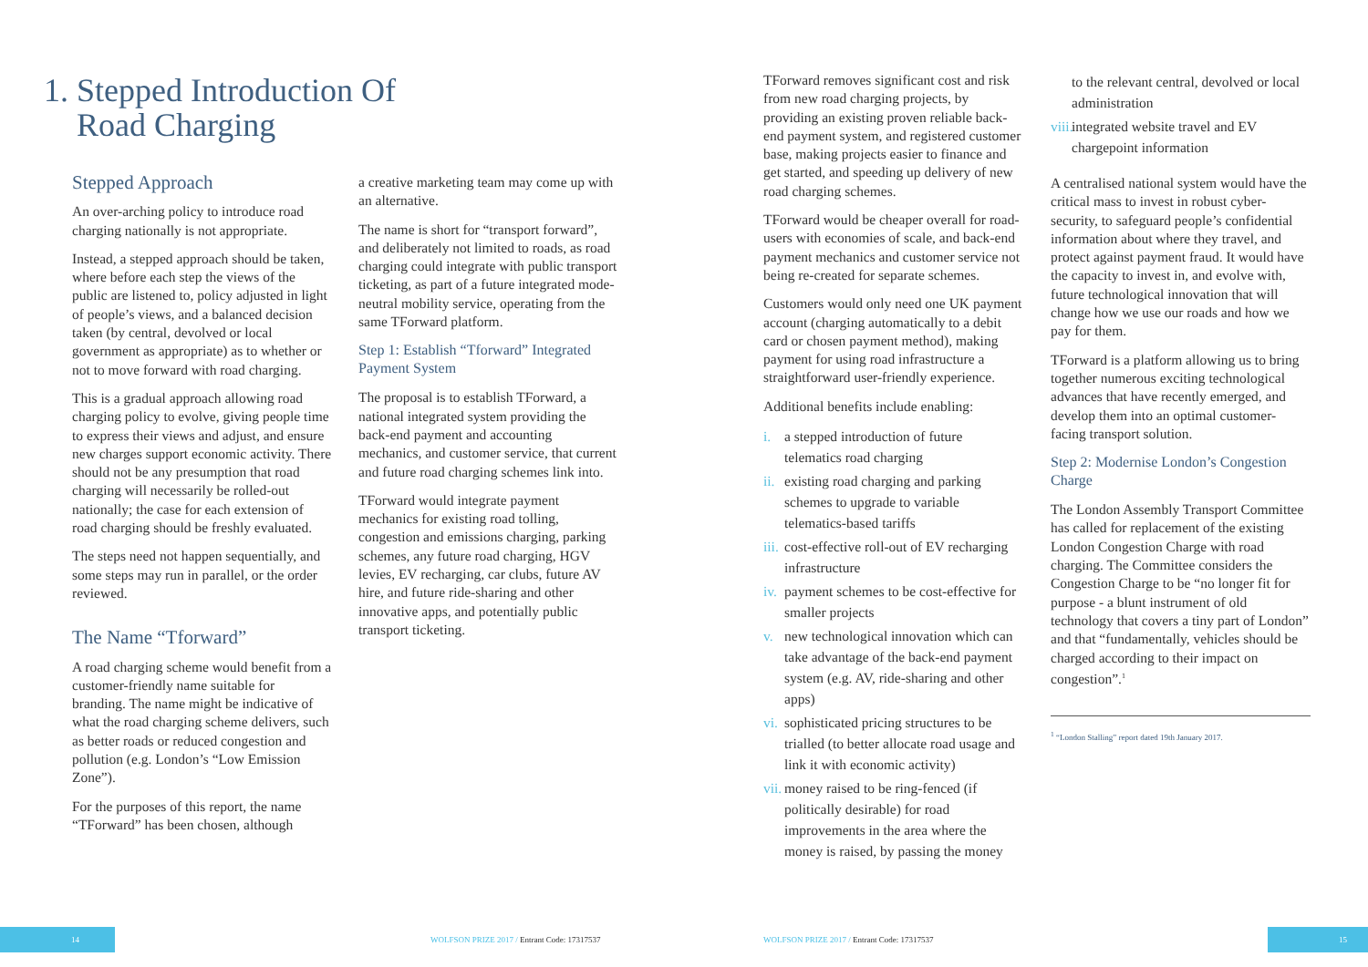1. Stepped Introduction Of
Road Charging
Stepped Approach
An over-arching policy to introduce road charging nationally is not appropriate.
Instead, a stepped approach should be taken, where before each step the views of the public are listened to, policy adjusted in light of people’s views, and a balanced decision taken (by central, devolved or local government as appropriate) as to whether or not to move forward with road charging.
This is a gradual approach allowing road charging policy to evolve, giving people time to express their views and adjust, and ensure new charges support economic activity. There should not be any presumption that road charging will necessarily be rolled-out nationally; the case for each extension of road charging should be freshly evaluated.
The steps need not happen sequentially, and some steps may run in parallel, or the order reviewed.
The Name “Tforward”
A road charging scheme would benefit from a customer-friendly name suitable for branding. The name might be indicative of what the road charging scheme delivers, such as better roads or reduced congestion and pollution (e.g. London’s “Low Emission Zone”).
For the purposes of this report, the name “TForward” has been chosen, although
a creative marketing team may come up with an alternative.
The name is short for “transport forward”, and deliberately not limited to roads, as road charging could integrate with public transport ticketing, as part of a future integrated mode-neutral mobility service, operating from the same TForward platform.
Step 1: Establish “Tforward” Integrated Payment System
The proposal is to establish TForward, a national integrated system providing the back-end payment and accounting mechanics, and customer service, that current and future road charging schemes link into.
TForward would integrate payment mechanics for existing road tolling, congestion and emissions charging, parking schemes, any future road charging, HGV levies, EV recharging, car clubs, future AV hire, and future ride-sharing and other innovative apps, and potentially public transport ticketing.
14
WOLFSON PRIZE 2017 / Entrant Code: 17317537
TForward removes significant cost and risk from new road charging projects, by providing an existing proven reliable back-end payment system, and registered customer base, making projects easier to finance and get started, and speeding up delivery of new road charging schemes.
TForward would be cheaper overall for road-users with economies of scale, and back-end payment mechanics and customer service not being re-created for separate schemes.
Customers would only need one UK payment account (charging automatically to a debit card or chosen payment method), making payment for using road infrastructure a straightforward user-friendly experience.
Additional benefits include enabling:
i. a stepped introduction of future telematics road charging
ii. existing road charging and parking schemes to upgrade to variable telematics-based tariffs
iii. cost-effective roll-out of EV recharging infrastructure
iv. payment schemes to be cost-effective for smaller projects
v. new technological innovation which can take advantage of the back-end payment system (e.g. AV, ride-sharing and other apps)
vi. sophisticated pricing structures to be trialled (to better allocate road usage and link it with economic activity)
vii. money raised to be ring-fenced (if politically desirable) for road improvements in the area where the money is raised, by passing the money
to the relevant central, devolved or local administration
viii. integrated website travel and EV chargepoint information
A centralised national system would have the critical mass to invest in robust cyber-security, to safeguard people’s confidential information about where they travel, and protect against payment fraud. It would have the capacity to invest in, and evolve with, future technological innovation that will change how we use our roads and how we pay for them.
TForward is a platform allowing us to bring together numerous exciting technological advances that have recently emerged, and develop them into an optimal customer-facing transport solution.
Step 2: Modernise London’s Congestion Charge
The London Assembly Transport Committee has called for replacement of the existing London Congestion Charge with road charging. The Committee considers the Congestion Charge to be “no longer fit for purpose - a blunt instrument of old technology that covers a tiny part of London” and that “fundamentally, vehicles should be charged according to their impact on congestion”.<sup>1</sup>
<sup>1</sup> “London Stalling” report dated 19th January 2017.
WOLFSON PRIZE 2017 / Entrant Code: 17317537
15